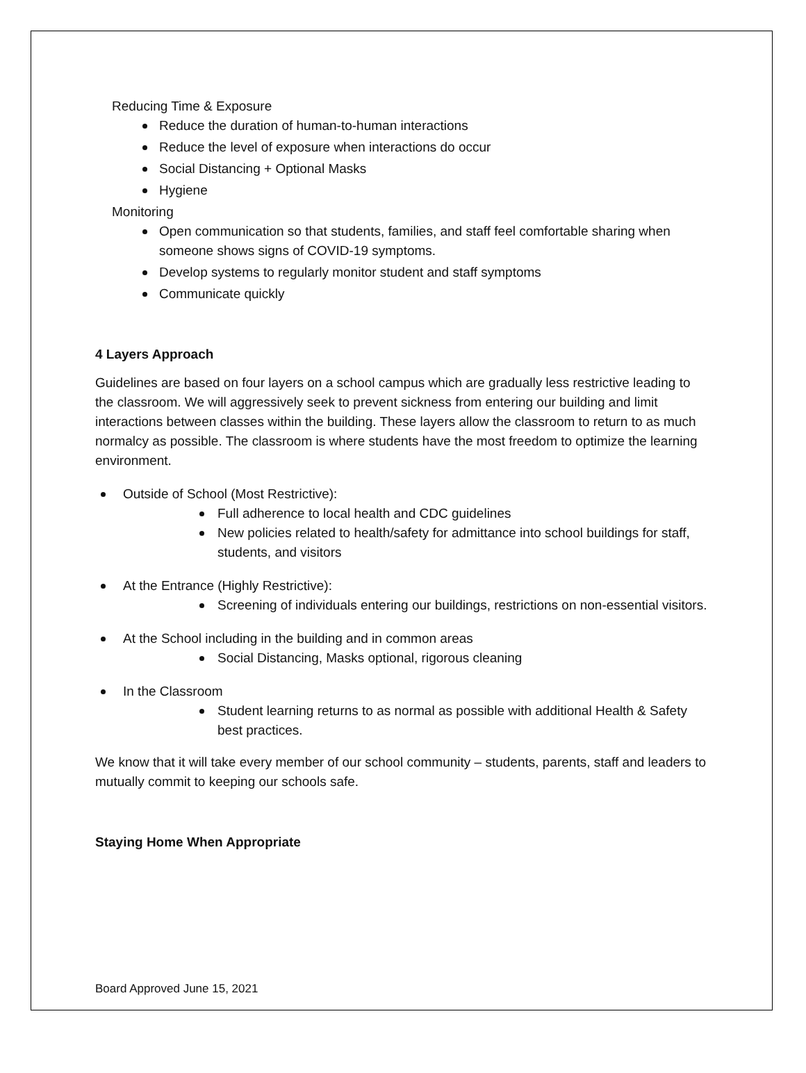Reducing Time & Exposure
Reduce the duration of human-to-human interactions
Reduce the level of exposure when interactions do occur
Social Distancing + Optional Masks
Hygiene
Monitoring
Open communication so that students, families, and staff feel comfortable sharing when someone shows signs of COVID-19 symptoms.
Develop systems to regularly monitor student and staff symptoms
Communicate quickly
4 Layers Approach
Guidelines are based on four layers on a school campus which are gradually less restrictive leading to the classroom. We will aggressively seek to prevent sickness from entering our building and limit interactions between classes within the building. These layers allow the classroom to return to as much normalcy as possible. The classroom is where students have the most freedom to optimize the learning environment.
Outside of School (Most Restrictive):
Full adherence to local health and CDC guidelines
New policies related to health/safety for admittance into school buildings for staff, students, and visitors
At the Entrance (Highly Restrictive):
Screening of individuals entering our buildings, restrictions on non-essential visitors.
At the School including in the building and in common areas
Social Distancing, Masks optional, rigorous cleaning
In the Classroom
Student learning returns to as normal as possible with additional Health & Safety best practices.
We know that it will take every member of our school community – students, parents, staff and leaders to mutually commit to keeping our schools safe.
Staying Home When Appropriate
Board Approved June 15, 2021